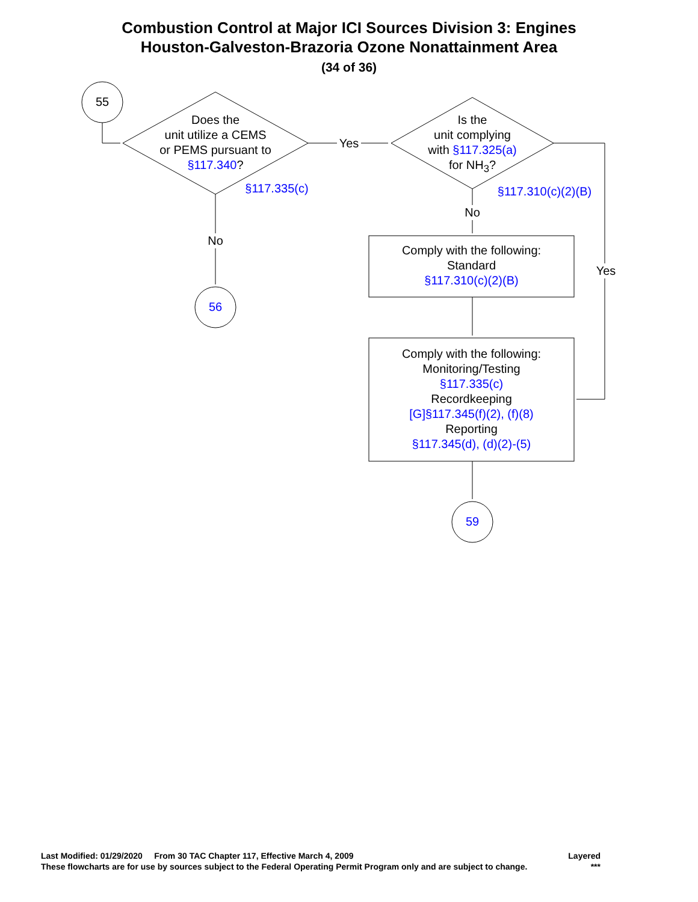Combustion Control at Major ICI Sources Division 3: Engines
Houston-Galveston-Brazoria Ozone Nonattainment Area
(34 of 36)
55
Does the
unit utilize a CEMS
or PEMS pursuant to
§117.340?
§117.335(c)
Yes
Is the
unit complying
with §117.325(a)
for NH<sub>3</sub>?
§117.310(c)(2)(B)
No
No
56
Yes
Comply with the following:
Standard
§117.310(c)(2)(B)
Comply with the following:
Monitoring/Testing
§117.335(c)
Recordkeeping
[G]§117.345(f)(2), (f)(8)
Reporting
§117.345(d), (d)(2)-(5)
59
Last Modified: 01/29/2020 From 30 TAC Chapter 117, Effective March 4, 2009 Layered
These flowcharts are for use by sources subject to the Federal Operating Permit Program only and are subject to change. ***